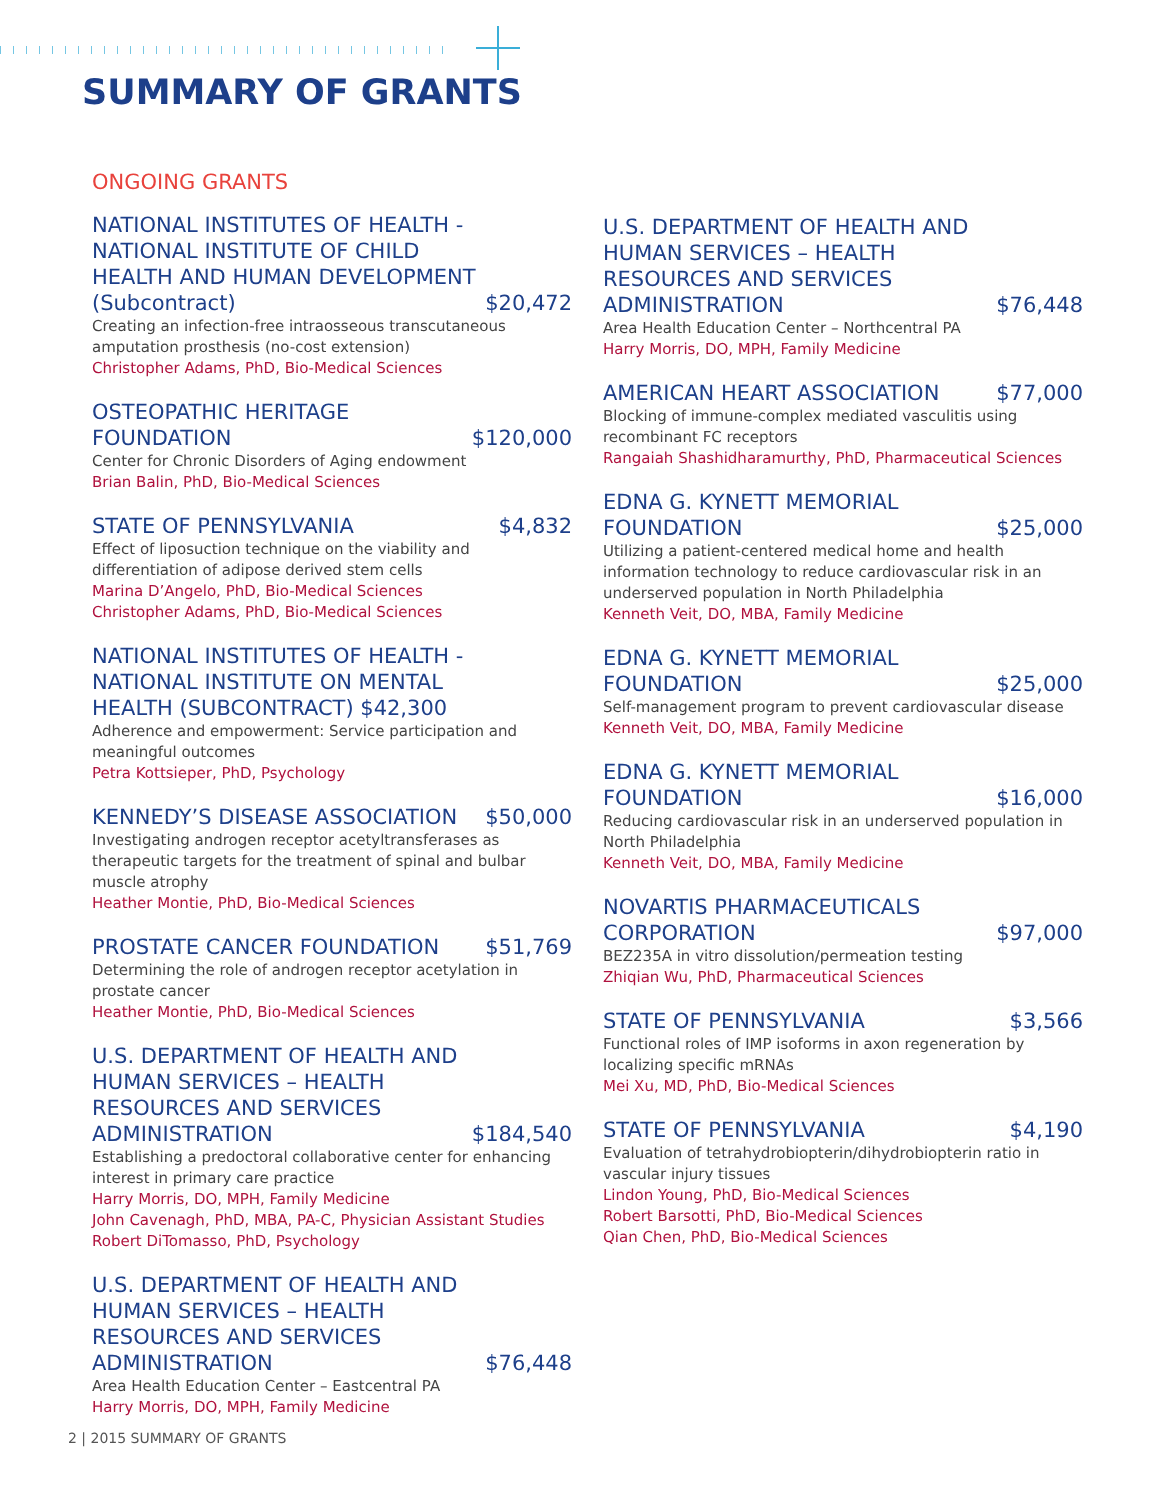SUMMARY OF GRANTS
ONGOING GRANTS
NATIONAL INSTITUTES OF HEALTH - NATIONAL INSTITUTE OF CHILD HEALTH AND HUMAN DEVELOPMENT (Subcontract) $20,472
Creating an infection-free intraosseous transcutaneous amputation prosthesis (no-cost extension)
Christopher Adams, PhD, Bio-Medical Sciences
OSTEOPATHIC HERITAGE FOUNDATION $120,000
Center for Chronic Disorders of Aging endowment
Brian Balin, PhD, Bio-Medical Sciences
STATE OF PENNSYLVANIA $4,832
Effect of liposuction technique on the viability and differentiation of adipose derived stem cells
Marina D’Angelo, PhD, Bio-Medical Sciences
Christopher Adams, PhD, Bio-Medical Sciences
NATIONAL INSTITUTES OF HEALTH - NATIONAL INSTITUTE ON MENTAL HEALTH (SUBCONTRACT) $42,300
Adherence and empowerment: Service participation and meaningful outcomes
Petra Kottsieper, PhD, Psychology
KENNEDY’S DISEASE ASSOCIATION $50,000
Investigating androgen receptor acetyltransferases as therapeutic targets for the treatment of spinal and bulbar muscle atrophy
Heather Montie, PhD, Bio-Medical Sciences
PROSTATE CANCER FOUNDATION $51,769
Determining the role of androgen receptor acetylation in prostate cancer
Heather Montie, PhD, Bio-Medical Sciences
U.S. DEPARTMENT OF HEALTH AND HUMAN SERVICES – HEALTH RESOURCES AND SERVICES ADMINISTRATION $184,540
Establishing a predoctoral collaborative center for enhancing interest in primary care practice
Harry Morris, DO, MPH, Family Medicine
John Cavenagh, PhD, MBA, PA-C, Physician Assistant Studies
Robert DiTomasso, PhD, Psychology
U.S. DEPARTMENT OF HEALTH AND HUMAN SERVICES – HEALTH RESOURCES AND SERVICES ADMINISTRATION $76,448
Area Health Education Center – Eastcentral PA
Harry Morris, DO, MPH, Family Medicine
U.S. DEPARTMENT OF HEALTH AND HUMAN SERVICES – HEALTH RESOURCES AND SERVICES ADMINISTRATION $76,448
Area Health Education Center – Northcentral PA
Harry Morris, DO, MPH, Family Medicine
AMERICAN HEART ASSOCIATION $77,000
Blocking of immune-complex mediated vasculitis using recombinant FC receptors
Rangaiah Shashidharamurthy, PhD, Pharmaceutical Sciences
EDNA G. KYNETT MEMORIAL FOUNDATION $25,000
Utilizing a patient-centered medical home and health information technology to reduce cardiovascular risk in an underserved population in North Philadelphia
Kenneth Veit, DO, MBA, Family Medicine
EDNA G. KYNETT MEMORIAL FOUNDATION $25,000
Self-management program to prevent cardiovascular disease
Kenneth Veit, DO, MBA, Family Medicine
EDNA G. KYNETT MEMORIAL FOUNDATION $16,000
Reducing cardiovascular risk in an underserved population in North Philadelphia
Kenneth Veit, DO, MBA, Family Medicine
NOVARTIS PHARMACEUTICALS CORPORATION $97,000
BEZ235A in vitro dissolution/permeation testing
Zhiqian Wu, PhD, Pharmaceutical Sciences
STATE OF PENNSYLVANIA $3,566
Functional roles of IMP isoforms in axon regeneration by localizing specific mRNAs
Mei Xu, MD, PhD, Bio-Medical Sciences
STATE OF PENNSYLVANIA $4,190
Evaluation of tetrahydrobiopterin/dihydrobiopterin ratio in vascular injury tissues
Lindon Young, PhD, Bio-Medical Sciences
Robert Barsotti, PhD, Bio-Medical Sciences
Qian Chen, PhD, Bio-Medical Sciences
2 | 2015 SUMMARY OF GRANTS